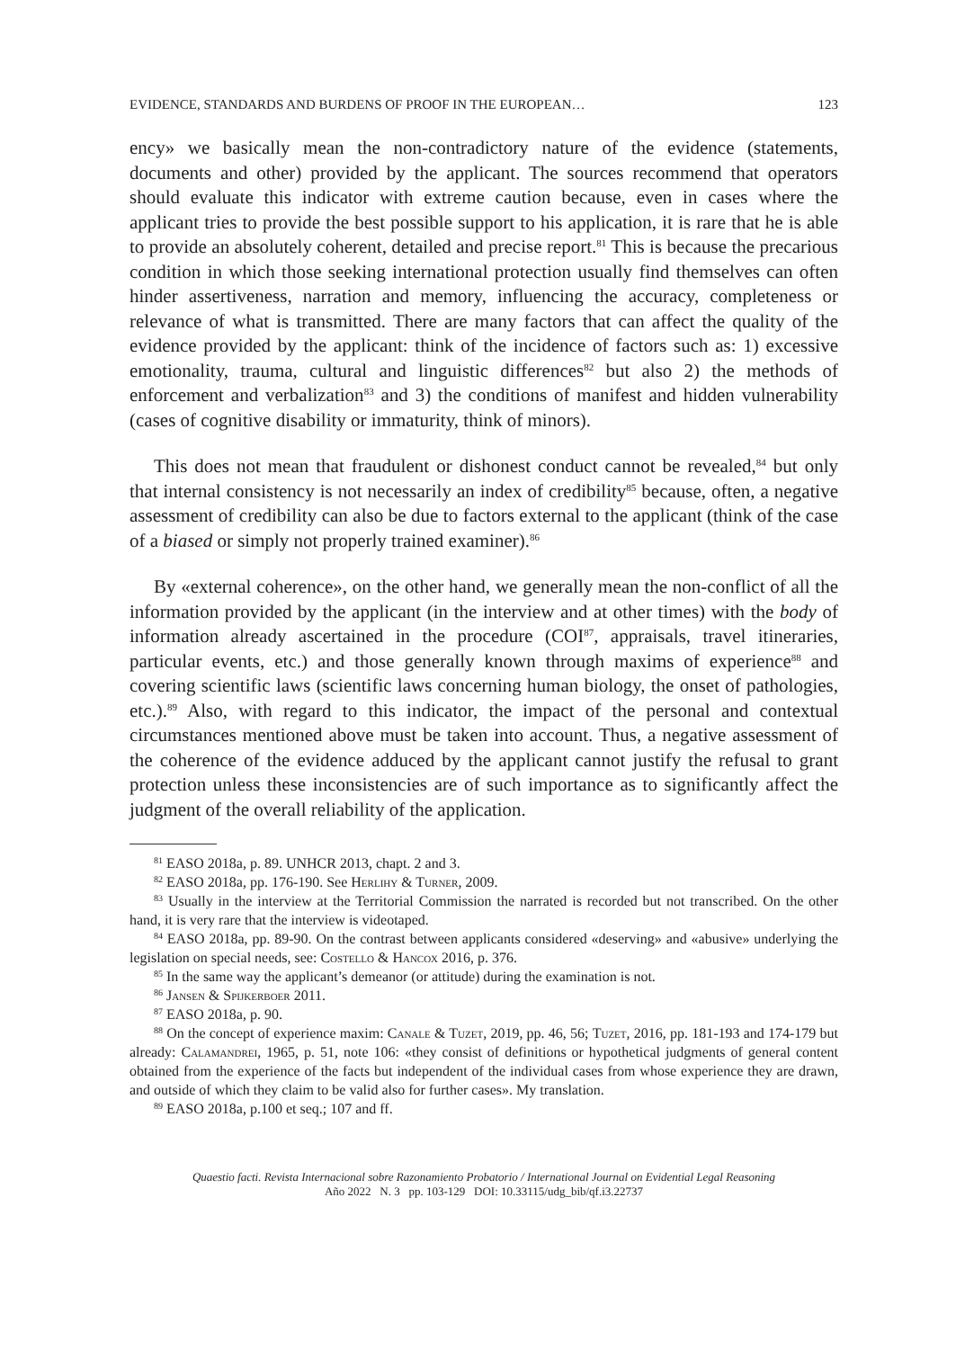EVIDENCE, STANDARDS AND BURDENS OF PROOF IN THE EUROPEAN… 123
ency» we basically mean the non-contradictory nature of the evidence (statements, documents and other) provided by the applicant. The sources recommend that operators should evaluate this indicator with extreme caution because, even in cases where the applicant tries to provide the best possible support to his application, it is rare that he is able to provide an absolutely coherent, detailed and precise report.<sup>81</sup> This is because the precarious condition in which those seeking international protection usually find themselves can often hinder assertiveness, narration and memory, influencing the accuracy, completeness or relevance of what is transmitted. There are many factors that can affect the quality of the evidence provided by the applicant: think of the incidence of factors such as: 1) excessive emotionality, trauma, cultural and linguistic differences<sup>82</sup> but also 2) the methods of enforcement and verbalization<sup>83</sup> and 3) the conditions of manifest and hidden vulnerability (cases of cognitive disability or immaturity, think of minors).
This does not mean that fraudulent or dishonest conduct cannot be revealed,<sup>84</sup> but only that internal consistency is not necessarily an index of credibility<sup>85</sup> because, often, a negative assessment of credibility can also be due to factors external to the applicant (think of the case of a biased or simply not properly trained examiner).<sup>86</sup>
By «external coherence», on the other hand, we generally mean the non-conflict of all the information provided by the applicant (in the interview and at other times) with the body of information already ascertained in the procedure (COI<sup>87</sup>, appraisals, travel itineraries, particular events, etc.) and those generally known through maxims of experience<sup>88</sup> and covering scientific laws (scientific laws concerning human biology, the onset of pathologies, etc.).<sup>89</sup> Also, with regard to this indicator, the impact of the personal and contextual circumstances mentioned above must be taken into account. Thus, a negative assessment of the coherence of the evidence adduced by the applicant cannot justify the refusal to grant protection unless these inconsistencies are of such importance as to significantly affect the judgment of the overall reliability of the application.
<sup>81</sup> EASO 2018a, p. 89. UNHCR 2013, chapt. 2 and 3.
<sup>82</sup> EASO 2018a, pp. 176-190. See Herlihy & Turner, 2009.
<sup>83</sup> Usually in the interview at the Territorial Commission the narrated is recorded but not transcribed. On the other hand, it is very rare that the interview is videotaped.
<sup>84</sup> EASO 2018a, pp. 89-90. On the contrast between applicants considered «deserving» and «abusive» underlying the legislation on special needs, see: Costello & Hancox 2016, p. 376.
<sup>85</sup> In the same way the applicant’s demeanor (or attitude) during the examination is not.
<sup>86</sup> Jansen & Spijkerboer 2011.
<sup>87</sup> EASO 2018a, p. 90.
<sup>88</sup> On the concept of experience maxim: Canale & Tuzet, 2019, pp. 46, 56; Tuzet, 2016, pp. 181-193 and 174-179 but already: Calamandrei, 1965, p. 51, note 106: «they consist of definitions or hypothetical judgments of general content obtained from the experience of the facts but independent of the individual cases from whose experience they are drawn, and outside of which they claim to be valid also for further cases». My translation.
<sup>89</sup> EASO 2018a, p.100 et seq.; 107 and ff.
Quaestio facti. Revista Internacional sobre Razonamiento Probatorio / International Journal on Evidential Legal Reasoning
Año 2022 N. 3 pp. 103-129 DOI: 10.33115/udg_bib/qf.i3.22737